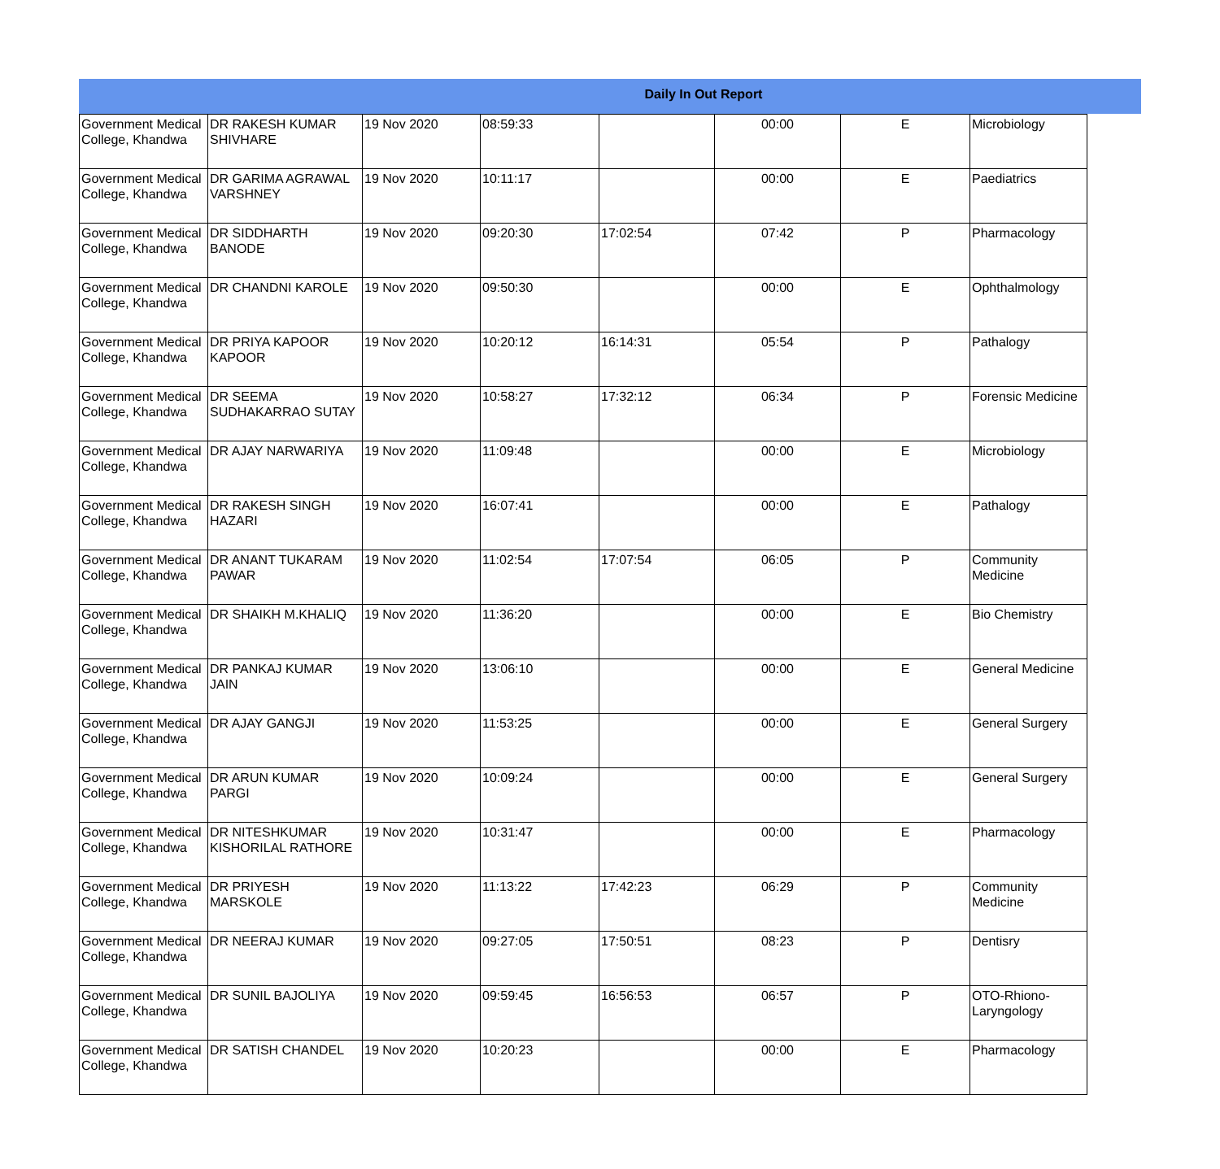Daily In Out Report
| Government Medical College, Khandwa | DR RAKESH KUMAR SHIVHARE | 19 Nov 2020 | 08:59:33 | | 00:00 | E | Microbiology |
| Government Medical College, Khandwa | DR GARIMA AGRAWAL VARSHNEY | 19 Nov 2020 | 10:11:17 | | 00:00 | E | Paediatrics |
| Government Medical College, Khandwa | DR SIDDHARTH BANODE | 19 Nov 2020 | 09:20:30 | 17:02:54 | 07:42 | P | Pharmacology |
| Government Medical College, Khandwa | DR CHANDNI KAROLE | 19 Nov 2020 | 09:50:30 | | 00:00 | E | Ophthalmology |
| Government Medical College, Khandwa | DR PRIYA KAPOOR KAPOOR | 19 Nov 2020 | 10:20:12 | 16:14:31 | 05:54 | P | Pathalogy |
| Government Medical College, Khandwa | DR SEEMA SUDHAKARRAO SUTAY | 19 Nov 2020 | 10:58:27 | 17:32:12 | 06:34 | P | Forensic Medicine |
| Government Medical College, Khandwa | DR AJAY NARWARIYA | 19 Nov 2020 | 11:09:48 | | 00:00 | E | Microbiology |
| Government Medical College, Khandwa | DR RAKESH SINGH HAZARI | 19 Nov 2020 | 16:07:41 | | 00:00 | E | Pathalogy |
| Government Medical College, Khandwa | DR ANANT TUKARAM PAWAR | 19 Nov 2020 | 11:02:54 | 17:07:54 | 06:05 | P | Community Medicine |
| Government Medical College, Khandwa | DR SHAIKH M.KHALIQ | 19 Nov 2020 | 11:36:20 | | 00:00 | E | Bio Chemistry |
| Government Medical College, Khandwa | DR PANKAJ KUMAR JAIN | 19 Nov 2020 | 13:06:10 | | 00:00 | E | General Medicine |
| Government Medical College, Khandwa | DR AJAY GANGJI | 19 Nov 2020 | 11:53:25 | | 00:00 | E | General Surgery |
| Government Medical College, Khandwa | DR ARUN KUMAR PARGI | 19 Nov 2020 | 10:09:24 | | 00:00 | E | General Surgery |
| Government Medical College, Khandwa | DR NITESHKUMAR KISHORILAL RATHORE | 19 Nov 2020 | 10:31:47 | | 00:00 | E | Pharmacology |
| Government Medical College, Khandwa | DR PRIYESH MARSKOLE | 19 Nov 2020 | 11:13:22 | 17:42:23 | 06:29 | P | Community Medicine |
| Government Medical College, Khandwa | DR NEERAJ KUMAR | 19 Nov 2020 | 09:27:05 | 17:50:51 | 08:23 | P | Dentisry |
| Government Medical College, Khandwa | DR SUNIL BAJOLIYA | 19 Nov 2020 | 09:59:45 | 16:56:53 | 06:57 | P | OTO-Rhiono-Laryngology |
| Government Medical College, Khandwa | DR SATISH CHANDEL | 19 Nov 2020 | 10:20:23 | | 00:00 | E | Pharmacology |